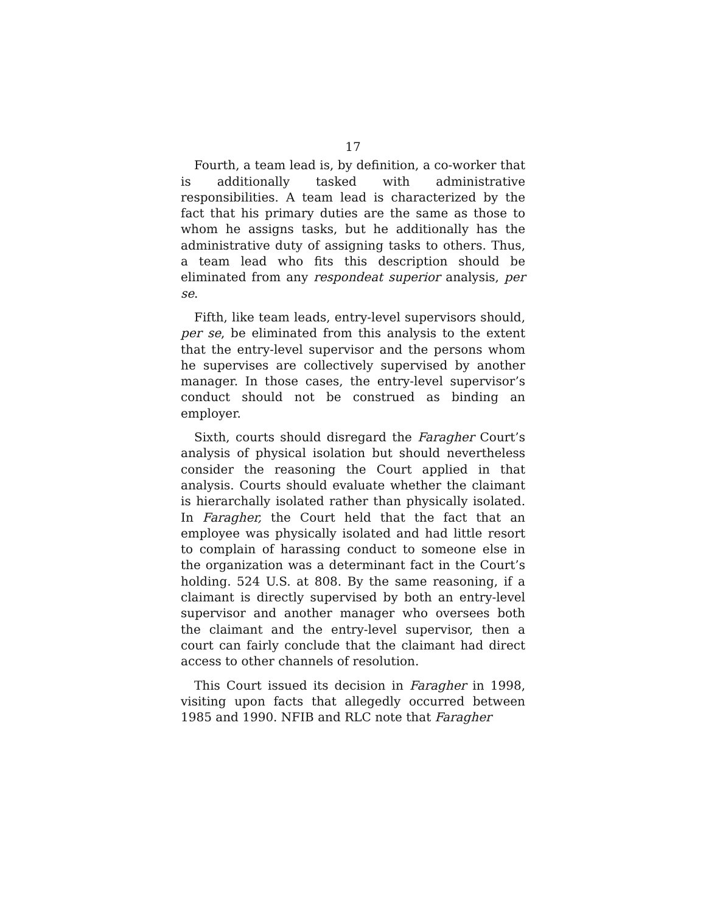17
Fourth, a team lead is, by definition, a co-worker that is additionally tasked with administrative responsibilities. A team lead is characterized by the fact that his primary duties are the same as those to whom he assigns tasks, but he additionally has the administrative duty of assigning tasks to others. Thus, a team lead who fits this description should be eliminated from any respondeat superior analysis, per se.
Fifth, like team leads, entry-level supervisors should, per se, be eliminated from this analysis to the extent that the entry-level supervisor and the persons whom he supervises are collectively supervised by another manager. In those cases, the entry-level supervisor’s conduct should not be construed as binding an employer.
Sixth, courts should disregard the Faragher Court’s analysis of physical isolation but should nevertheless consider the reasoning the Court applied in that analysis. Courts should evaluate whether the claimant is hierarchally isolated rather than physically isolated. In Faragher, the Court held that the fact that an employee was physically isolated and had little resort to complain of harassing conduct to someone else in the organization was a determinant fact in the Court’s holding. 524 U.S. at 808. By the same reasoning, if a claimant is directly supervised by both an entry-level supervisor and another manager who oversees both the claimant and the entry-level supervisor, then a court can fairly conclude that the claimant had direct access to other channels of resolution.
This Court issued its decision in Faragher in 1998, visiting upon facts that allegedly occurred between 1985 and 1990. NFIB and RLC note that Faragher